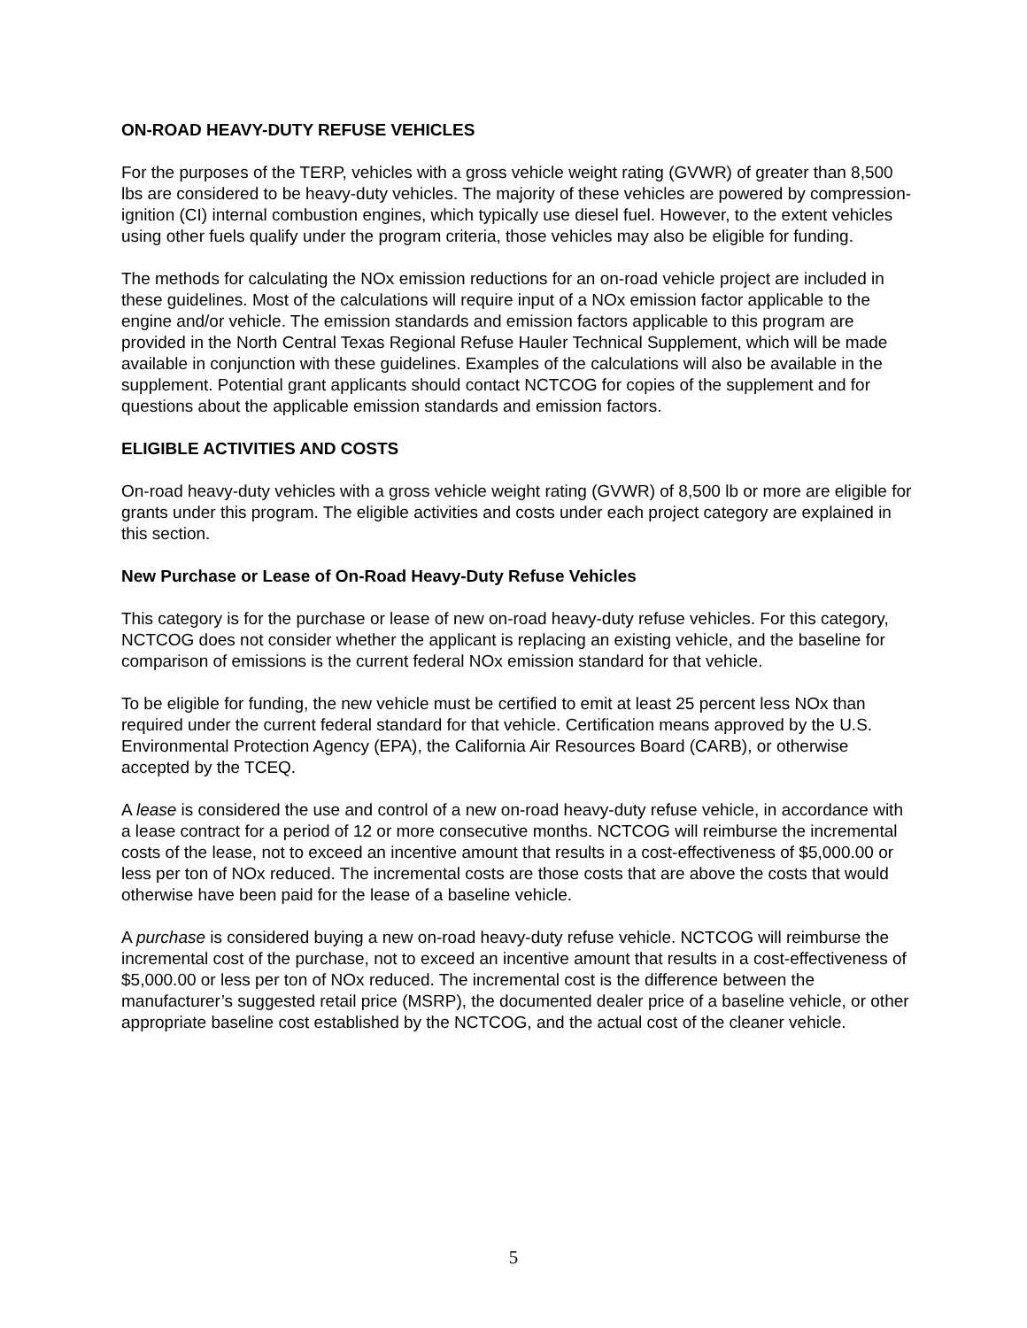ON-ROAD HEAVY-DUTY REFUSE VEHICLES
For the purposes of the TERP, vehicles with a gross vehicle weight rating (GVWR) of greater than 8,500 lbs are considered to be heavy-duty vehicles. The majority of these vehicles are powered by compression-ignition (CI) internal combustion engines, which typically use diesel fuel. However, to the extent vehicles using other fuels qualify under the program criteria, those vehicles may also be eligible for funding.
The methods for calculating the NOx emission reductions for an on-road vehicle project are included in these guidelines. Most of the calculations will require input of a NOx emission factor applicable to the engine and/or vehicle. The emission standards and emission factors applicable to this program are provided in the North Central Texas Regional Refuse Hauler Technical Supplement, which will be made available in conjunction with these guidelines. Examples of the calculations will also be available in the supplement. Potential grant applicants should contact NCTCOG for copies of the supplement and for questions about the applicable emission standards and emission factors.
ELIGIBLE ACTIVITIES AND COSTS
On-road heavy-duty vehicles with a gross vehicle weight rating (GVWR) of 8,500 lb or more are eligible for grants under this program. The eligible activities and costs under each project category are explained in this section.
New Purchase or Lease of On-Road Heavy-Duty Refuse Vehicles
This category is for the purchase or lease of new on-road heavy-duty refuse vehicles. For this category, NCTCOG does not consider whether the applicant is replacing an existing vehicle, and the baseline for comparison of emissions is the current federal NOx emission standard for that vehicle.
To be eligible for funding, the new vehicle must be certified to emit at least 25 percent less NOx than required under the current federal standard for that vehicle. Certification means approved by the U.S. Environmental Protection Agency (EPA), the California Air Resources Board (CARB), or otherwise accepted by the TCEQ.
A lease is considered the use and control of a new on-road heavy-duty refuse vehicle, in accordance with a lease contract for a period of 12 or more consecutive months. NCTCOG will reimburse the incremental costs of the lease, not to exceed an incentive amount that results in a cost-effectiveness of $5,000.00 or less per ton of NOx reduced. The incremental costs are those costs that are above the costs that would otherwise have been paid for the lease of a baseline vehicle.
A purchase is considered buying a new on-road heavy-duty refuse vehicle. NCTCOG will reimburse the incremental cost of the purchase, not to exceed an incentive amount that results in a cost-effectiveness of $5,000.00 or less per ton of NOx reduced. The incremental cost is the difference between the manufacturer’s suggested retail price (MSRP), the documented dealer price of a baseline vehicle, or other appropriate baseline cost established by the NCTCOG, and the actual cost of the cleaner vehicle.
5